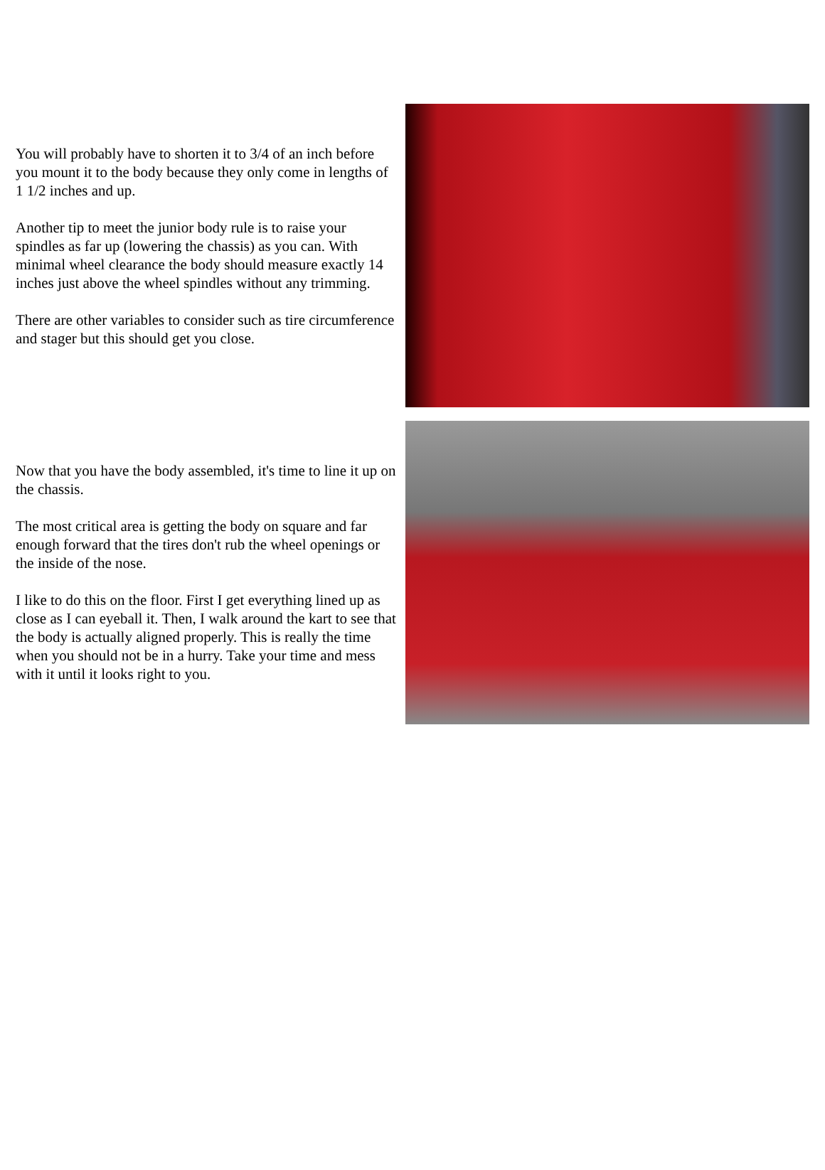You will probably have to shorten it to 3/4 of an inch before you mount it to the body because they only come in lengths of 1 1/2 inches and up.
Another tip to meet the junior body rule is to raise your spindles as far up (lowering the chassis) as you can. With minimal wheel clearance the body should measure exactly 14 inches just above the wheel spindles without any trimming.
There are other variables to consider such as tire circumference and stager but this should get you close.
Now that you have the body assembled, it's time to line it up on the chassis.
The most critical area is getting the body on square and far enough forward that the tires don't rub the wheel openings or the inside of the nose.
I like to do this on the floor. First I get everything lined up as close as I can eyeball it. Then, I walk around the kart to see that the body is actually aligned properly. This is really the time when you should not be in a hurry. Take your time and mess with it until it looks right to you.